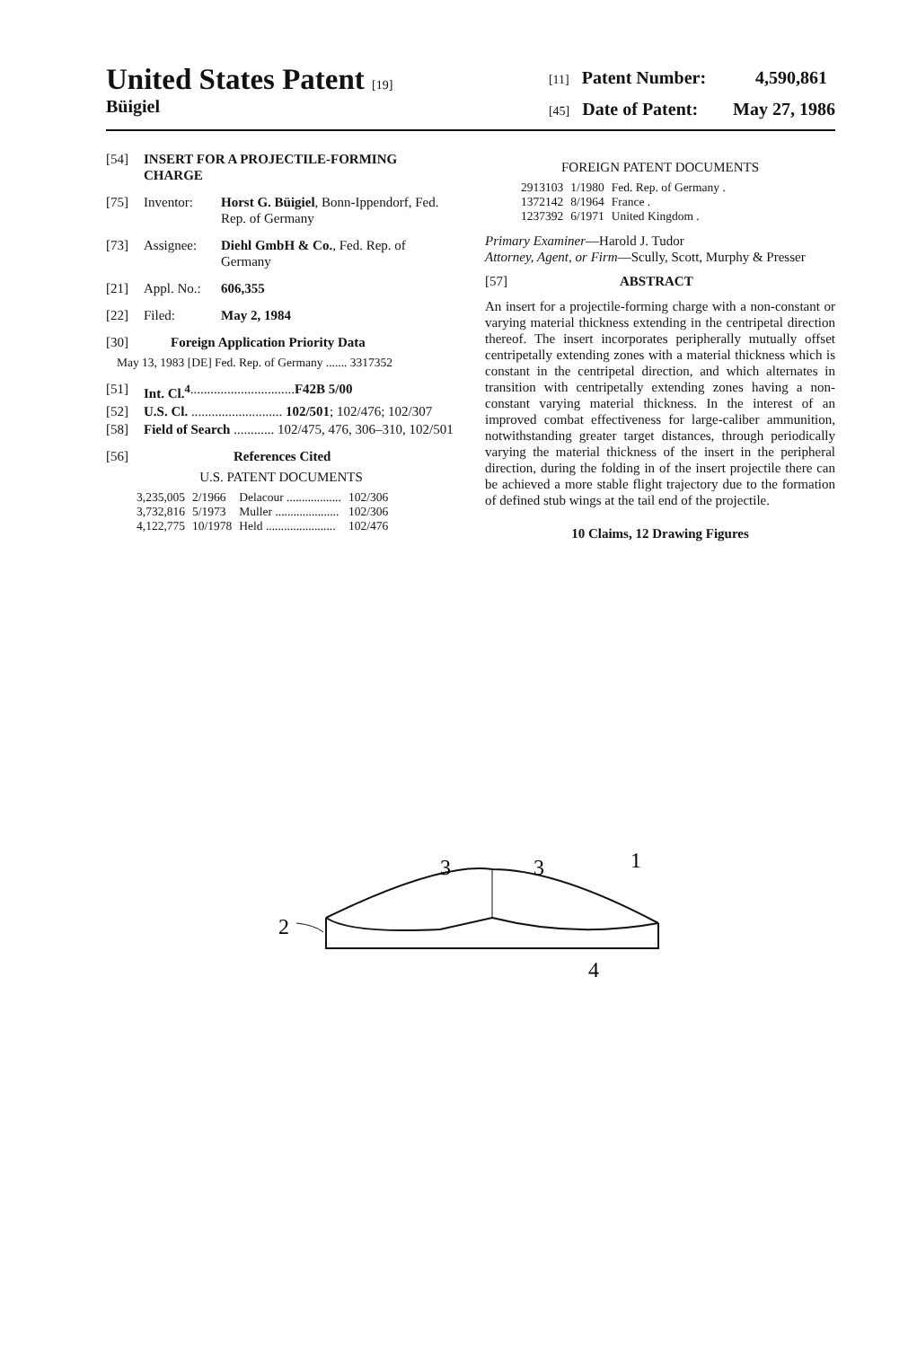United States Patent [19]
Büigiel
[11] Patent Number: 4,590,861
[45] Date of Patent: May 27, 1986
[54] INSERT FOR A PROJECTILE-FORMING CHARGE
[75] Inventor: Horst G. Büigiel, Bonn-Ippendorf, Fed. Rep. of Germany
[73] Assignee: Diehl GmbH & Co., Fed. Rep. of Germany
[21] Appl. No.: 606,355
[22] Filed: May 2, 1984
[30] Foreign Application Priority Data
May 13, 1983 [DE] Fed. Rep. of Germany ....... 3317352
[51] Int. Cl.<sup>4</sup> ............................... F42B 5/00
[52] U.S. Cl. ........................... 102/501; 102/476; 102/307
[58] Field of Search ............ 102/475, 476, 306–310, 102/501
[56] References Cited
U.S. PATENT DOCUMENTS
| 3,235,005 | 2/1966 | Delacour .................. | 102/306 |
| 3,732,816 | 5/1973 | Muller ..................... | 102/306 |
| 4,122,775 | 10/1978 | Held ....................... | 102/476 |
FOREIGN PATENT DOCUMENTS
| 2913103 | 1/1980 | Fed. Rep. of Germany . |
| 1372142 | 8/1964 | France . |
| 1237392 | 6/1971 | United Kingdom . |
Primary Examiner—Harold J. Tudor
Attorney, Agent, or Firm—Scully, Scott, Murphy & Presser
[57] ABSTRACT
An insert for a projectile-forming charge with a non-constant or varying material thickness extending in the centripetal direction thereof. The insert incorporates peripherally mutually offset centripetally extending zones with a material thickness which is constant in the centripetal direction, and which alternates in transition with centripetally extending zones having a non-constant varying material thickness. In the interest of an improved combat effectiveness for large-caliber ammunition, notwithstanding greater target distances, through periodically varying the material thickness of the insert in the peripheral direction, during the folding in of the insert projectile there can be achieved a more stable flight trajectory due to the formation of defined stub wings at the tail end of the projectile.
10 Claims, 12 Drawing Figures
2
3
3
1
4